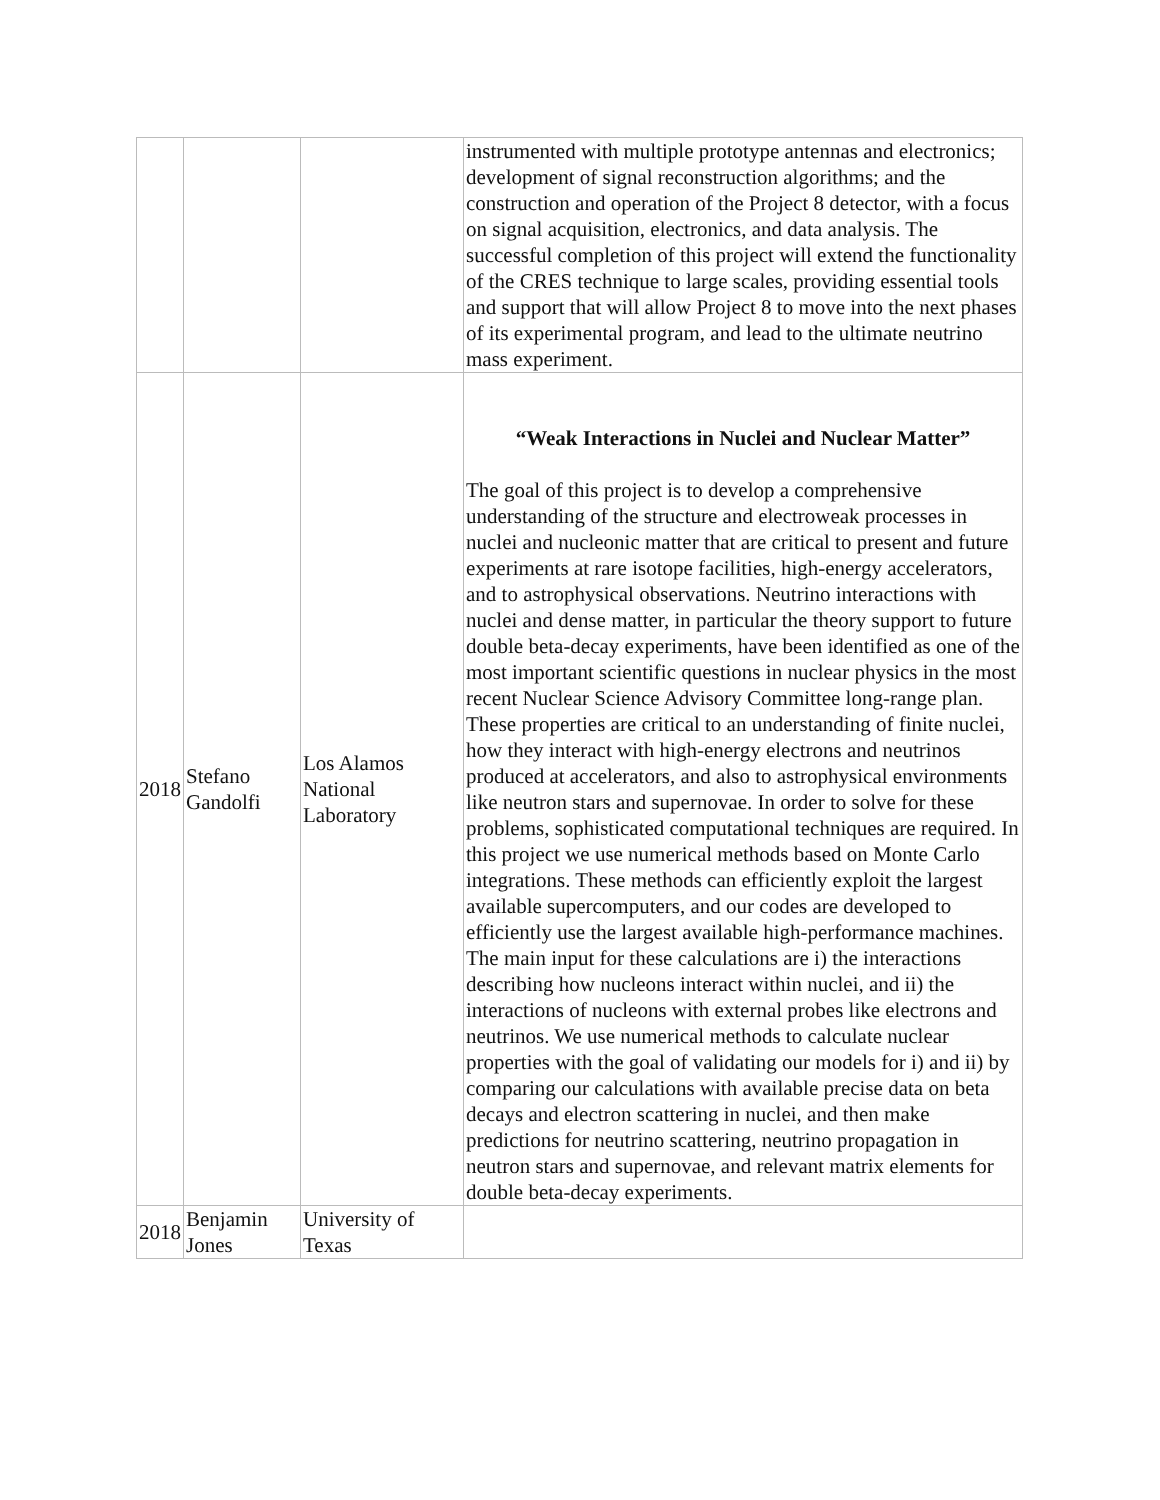| | | | instrumented with multiple prototype antennas and electronics; development of signal reconstruction algorithms; and the construction and operation of the Project 8 detector, with a focus on signal acquisition, electronics, and data analysis. The successful completion of this project will extend the functionality of the CRES technique to large scales, providing essential tools and support that will allow Project 8 to move into the next phases of its experimental program, and lead to the ultimate neutrino mass experiment. |
| 2018 | Stefano Gandolfi | Los Alamos National Laboratory | “Weak Interactions in Nuclei and Nuclear Matter” The goal of this project is to develop a comprehensive understanding of the structure and electroweak processes in nuclei and nucleonic matter that are critical to present and future experiments at rare isotope facilities, high-energy accelerators, and to astrophysical observations. Neutrino interactions with nuclei and dense matter, in particular the theory support to future double beta-decay experiments, have been identified as one of the most important scientific questions in nuclear physics in the most recent Nuclear Science Advisory Committee long-range plan. These properties are critical to an understanding of finite nuclei, how they interact with high-energy electrons and neutrinos produced at accelerators, and also to astrophysical environments like neutron stars and supernovae. In order to solve for these problems, sophisticated computational techniques are required. In this project we use numerical methods based on Monte Carlo integrations. These methods can efficiently exploit the largest available supercomputers, and our codes are developed to efficiently use the largest available high-performance machines. The main input for these calculations are i) the interactions describing how nucleons interact within nuclei, and ii) the interactions of nucleons with external probes like electrons and neutrinos. We use numerical methods to calculate nuclear properties with the goal of validating our models for i) and ii) by comparing our calculations with available precise data on beta decays and electron scattering in nuclei, and then make predictions for neutrino scattering, neutrino propagation in neutron stars and supernovae, and relevant matrix elements for double beta-decay experiments. |
| 2018 | Benjamin Jones | University of Texas | |